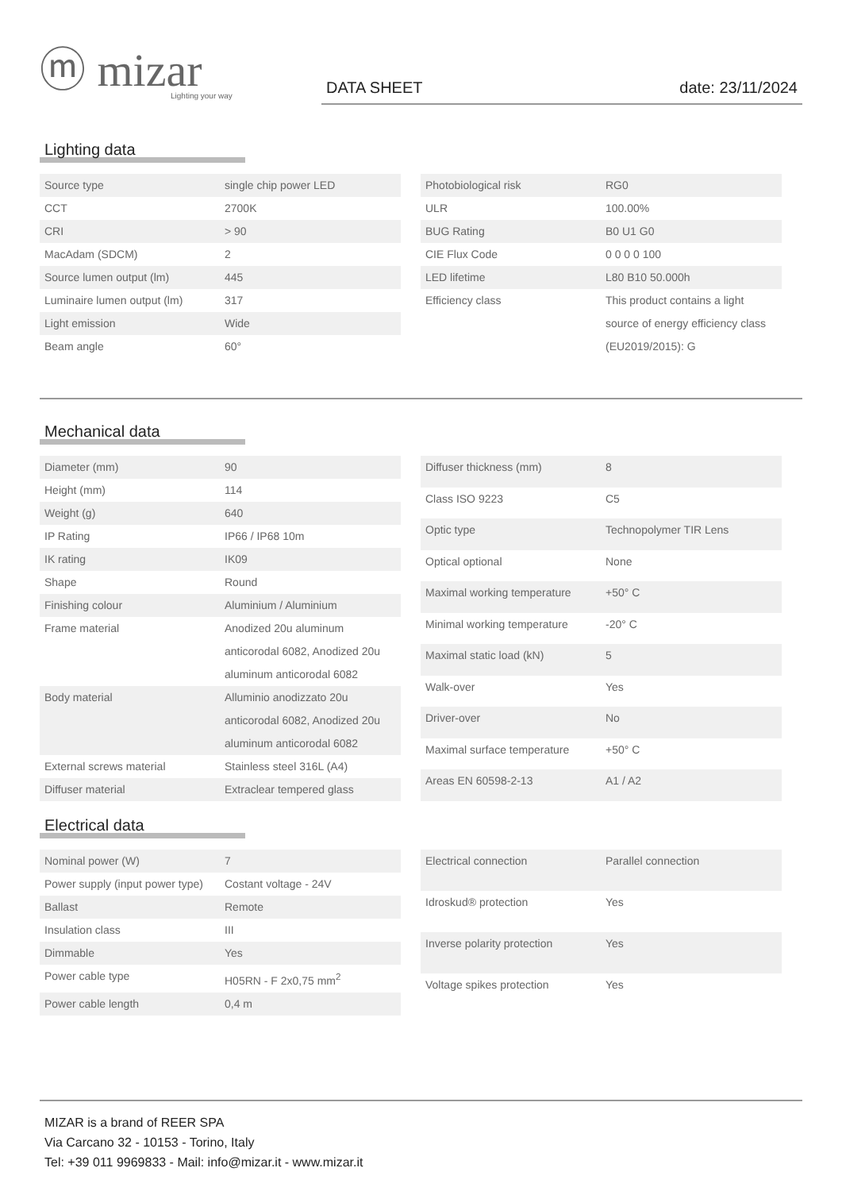ⓜ mizar
Lighting your way
DATA SHEET date: 23/11/2024
Lighting data
| Source type | single chip power LED |
| CCT | 2700K |
| CRI | > 90 |
| MacAdam (SDCM) | 2 |
| Source lumen output (lm) | 445 |
| Luminaire lumen output (lm) | 317 |
| Light emission | Wide |
| Beam angle | 60° |
| Photobiological risk | RG0 |
| ULR | 100.00% |
| BUG Rating | B0 U1 G0 |
| CIE Flux Code | 0 0 0 0 100 |
| LED lifetime | L80 B10 50.000h |
| Efficiency class | This product contains a light source of energy efficiency class (EU2019/2015): G |
Mechanical data
| Diameter (mm) | 90 |
| Height (mm) | 114 |
| Weight (g) | 640 |
| IP Rating | IP66 / IP68 10m |
| IK rating | IK09 |
| Shape | Round |
| Finishing colour | Aluminium / Aluminium |
| Frame material | Anodized 20u aluminum anticorodal 6082, Anodized 20u aluminum anticorodal 6082 |
| Body material | Alluminio anodizzato 20u anticorodal 6082, Anodized 20u aluminum anticorodal 6082 |
| External screws material | Stainless steel 316L (A4) |
| Diffuser material | Extraclear tempered glass |
| Diffuser thickness (mm) | 8 |
| Class ISO 9223 | C5 |
| Optic type | Technopolymer TIR Lens |
| Optical optional | None |
| Maximal working temperature | +50° C |
| Minimal working temperature | -20° C |
| Maximal static load (kN) | 5 |
| Walk-over | Yes |
| Driver-over | No |
| Maximal surface temperature | +50° C |
| Areas EN 60598-2-13 | A1 / A2 |
Electrical data
| Nominal power (W) | 7 |
| Power supply (input power type) | Costant voltage - 24V |
| Ballast | Remote |
| Insulation class | III |
| Dimmable | Yes |
| Power cable type | H05RN - F 2x0,75 mm<sup>2</sup> |
| Power cable length | 0,4 m |
| Electrical connection | Parallel connection |
| Idroskud® protection | Yes |
| Inverse polarity protection | Yes |
| Voltage spikes protection | Yes |
MIZAR is a brand of REER SPA
Via Carcano 32 - 10153 - Torino, Italy
Tel: +39 011 9969833 - Mail: info@mizar.it - www.mizar.it